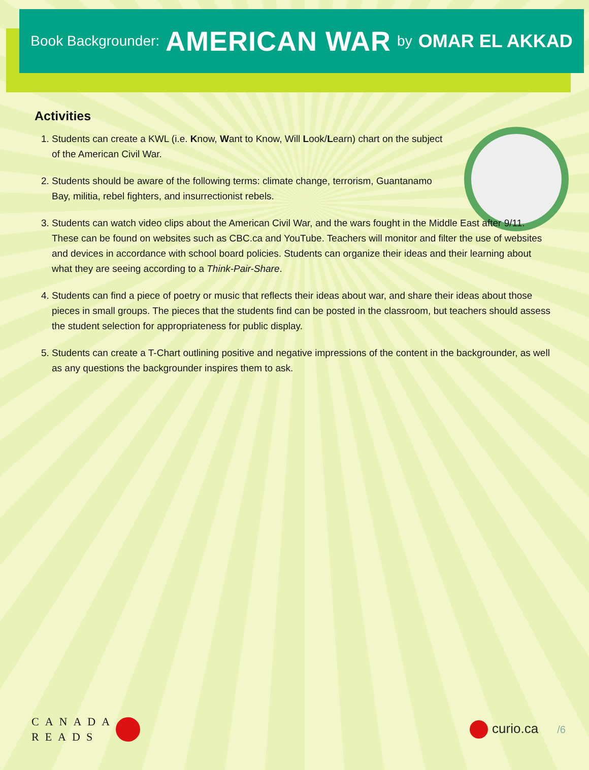Book Backgrounder: AMERICAN WAR by OMAR EL AKKAD
Activities
1. Students can create a KWL (i.e. Know, Want to Know, Will Look/Learn) chart on the subject of the American Civil War.
2. Students should be aware of the following terms: climate change, terrorism, Guantanamo Bay, militia, rebel fighters, and insurrectionist rebels.
3. Students can watch video clips about the American Civil War, and the wars fought in the Middle East after 9/11. These can be found on websites such as CBC.ca and YouTube. Teachers will monitor and filter the use of websites and devices in accordance with school board policies. Students can organize their ideas and their learning about what they are seeing according to a Think-Pair-Share.
4. Students can find a piece of poetry or music that reflects their ideas about war, and share their ideas about those pieces in small groups. The pieces that the students find can be posted in the classroom, but teachers should assess the student selection for appropriateness for public display.
5. Students can create a T-Chart outlining positive and negative impressions of the content in the backgrounder, as well as any questions the backgrounder inspires them to ask.
CANADA
READS
curio.ca /6